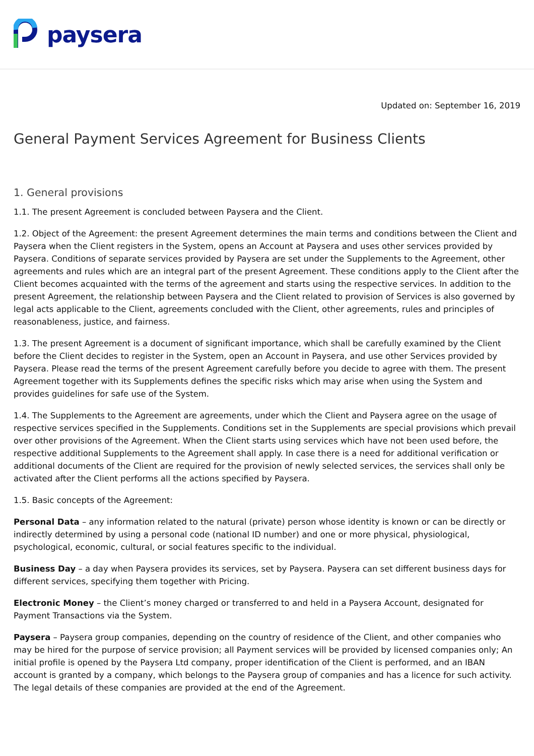paysera
Updated on: September 16, 2019
General Payment Services Agreement for Business Clients
1. General provisions
1.1. The present Agreement is concluded between Paysera and the Client.
1.2. Object of the Agreement: the present Agreement determines the main terms and conditions between the Client and Paysera when the Client registers in the System, opens an Account at Paysera and uses other services provided by Paysera. Conditions of separate services provided by Paysera are set under the Supplements to the Agreement, other agreements and rules which are an integral part of the present Agreement. These conditions apply to the Client after the Client becomes acquainted with the terms of the agreement and starts using the respective services. In addition to the present Agreement, the relationship between Paysera and the Client related to provision of Services is also governed by legal acts applicable to the Client, agreements concluded with the Client, other agreements, rules and principles of reasonableness, justice, and fairness.
1.3. The present Agreement is a document of significant importance, which shall be carefully examined by the Client before the Client decides to register in the System, open an Account in Paysera, and use other Services provided by Paysera. Please read the terms of the present Agreement carefully before you decide to agree with them. The present Agreement together with its Supplements defines the specific risks which may arise when using the System and provides guidelines for safe use of the System.
1.4. The Supplements to the Agreement are agreements, under which the Client and Paysera agree on the usage of respective services specified in the Supplements. Conditions set in the Supplements are special provisions which prevail over other provisions of the Agreement. When the Client starts using services which have not been used before, the respective additional Supplements to the Agreement shall apply. In case there is a need for additional verification or additional documents of the Client are required for the provision of newly selected services, the services shall only be activated after the Client performs all the actions specified by Paysera.
1.5. Basic concepts of the Agreement:
Personal Data – any information related to the natural (private) person whose identity is known or can be directly or indirectly determined by using a personal code (national ID number) and one or more physical, physiological, psychological, economic, cultural, or social features specific to the individual.
Business Day – a day when Paysera provides its services, set by Paysera. Paysera can set different business days for different services, specifying them together with Pricing.
Electronic Money – the Client’s money charged or transferred to and held in a Paysera Account, designated for Payment Transactions via the System.
Paysera – Paysera group companies, depending on the country of residence of the Client, and other companies who may be hired for the purpose of service provision; all Payment services will be provided by licensed companies only; An initial profile is opened by the Paysera Ltd company, proper identification of the Client is performed, and an IBAN account is granted by a company, which belongs to the Paysera group of companies and has a licence for such activity. The legal details of these companies are provided at the end of the Agreement.